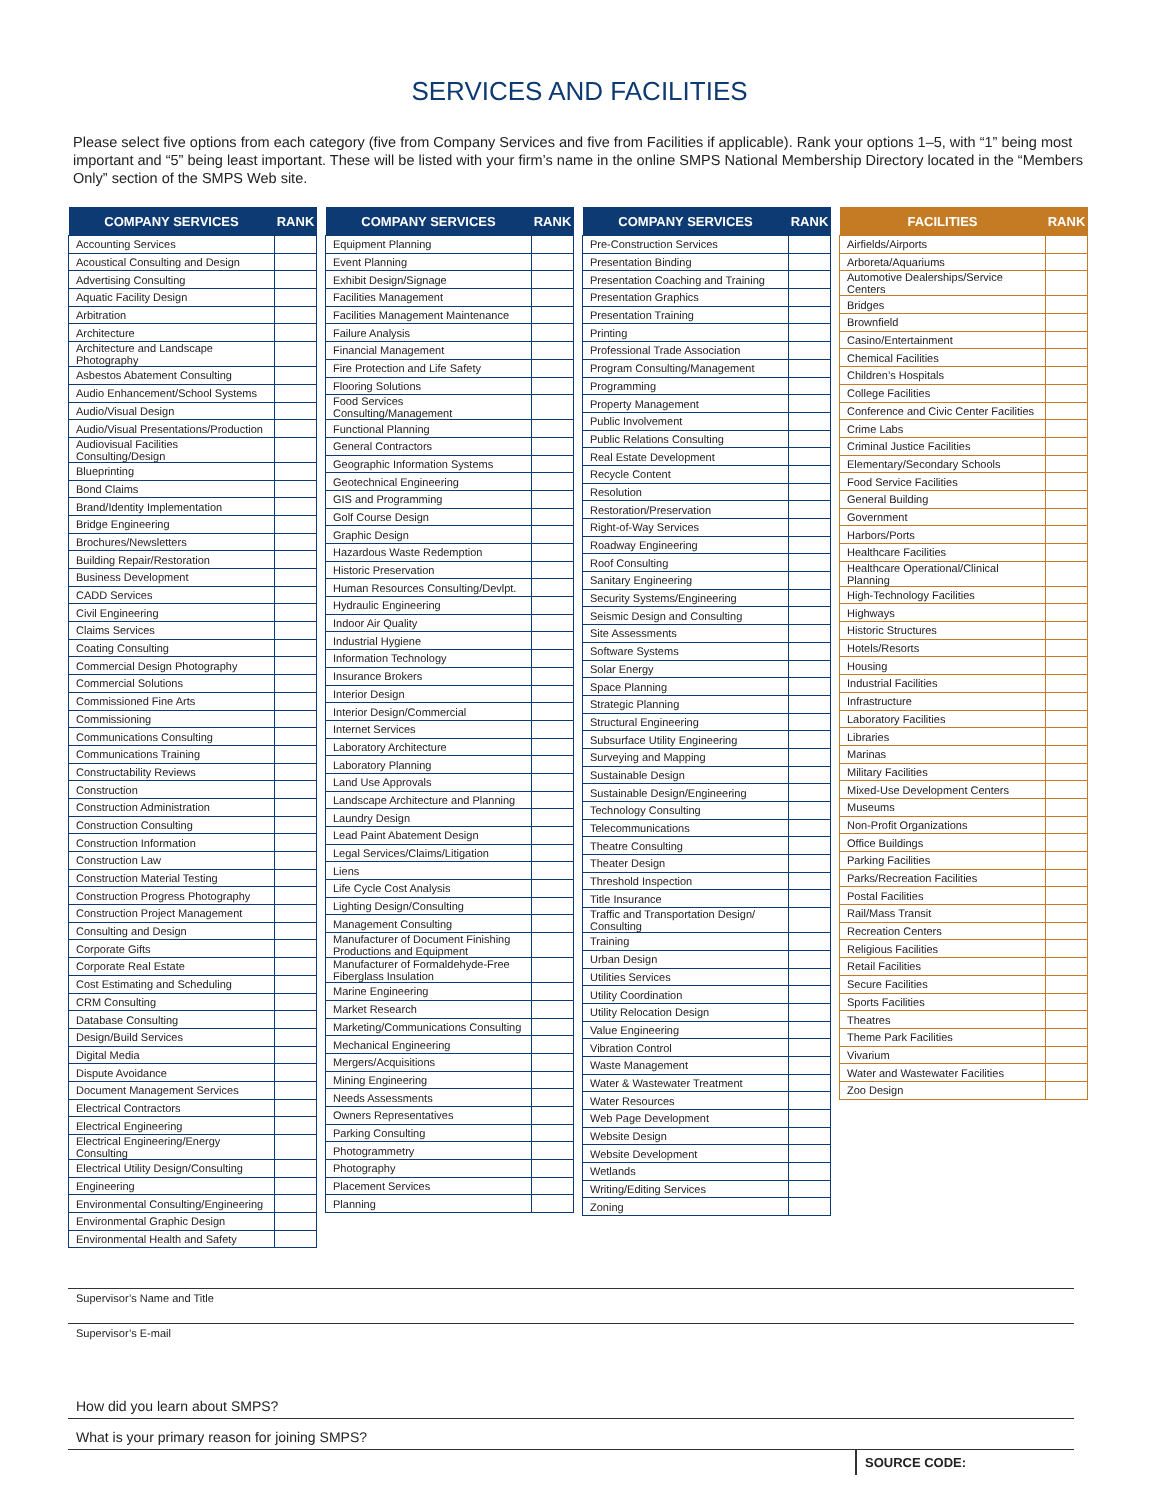SERVICES AND FACILITIES
Please select five options from each category (five from Company Services and five from Facilities if applicable). Rank your options 1–5, with “1” being most important and “5” being least important. These will be listed with your firm’s name in the online SMPS National Membership Directory located in the “Members Only” section of the SMPS Web site.
| COMPANY SERVICES | RANK |
| --- | --- |
| Accounting Services | |
| Acoustical Consulting and Design | |
| Advertising Consulting | |
| Aquatic Facility Design | |
| Arbitration | |
| Architecture | |
| Architecture and Landscape Photography | |
| Asbestos Abatement Consulting | |
| Audio Enhancement/School Systems | |
| Audio/Visual Design | |
| Audio/Visual Presentations/Production | |
| Audiovisual Facilities Consulting/Design | |
| Blueprinting | |
| Bond Claims | |
| Brand/Identity Implementation | |
| Bridge Engineering | |
| Brochures/Newsletters | |
| Building Repair/Restoration | |
| Business Development | |
| CADD Services | |
| Civil Engineering | |
| Claims Services | |
| Coating Consulting | |
| Commercial Design Photography | |
| Commercial Solutions | |
| Commissioned Fine Arts | |
| Commissioning | |
| Communications Consulting | |
| Communications Training | |
| Constructability Reviews | |
| Construction | |
| Construction Administration | |
| Construction Consulting | |
| Construction Information | |
| Construction Law | |
| Construction Material Testing | |
| Construction Progress Photography | |
| Construction Project Management | |
| Consulting and Design | |
| Corporate Gifts | |
| Corporate Real Estate | |
| Cost Estimating and Scheduling | |
| CRM Consulting | |
| Database Consulting | |
| Design/Build Services | |
| Digital Media | |
| Dispute Avoidance | |
| Document Management Services | |
| Electrical Contractors | |
| Electrical Engineering | |
| Electrical Engineering/Energy Consulting | |
| Electrical Utility Design/Consulting | |
| Engineering | |
| Environmental Consulting/Engineering | |
| Environmental Graphic Design | |
| Environmental Health and Safety | |
| COMPANY SERVICES | RANK |
| --- | --- |
| Equipment Planning | |
| Event Planning | |
| Exhibit Design/Signage | |
| Facilities Management | |
| Facilities Management Maintenance | |
| Failure Analysis | |
| Financial Management | |
| Fire Protection and Life Safety | |
| Flooring Solutions | |
| Food Services Consulting/Management | |
| Functional Planning | |
| General Contractors | |
| Geographic Information Systems | |
| Geotechnical Engineering | |
| GIS and Programming | |
| Golf Course Design | |
| Graphic Design | |
| Hazardous Waste Redemption | |
| Historic Preservation | |
| Human Resources Consulting/Devlpt. | |
| Hydraulic Engineering | |
| Indoor Air Quality | |
| Industrial Hygiene | |
| Information Technology | |
| Insurance Brokers | |
| Interior Design | |
| Interior Design/Commercial | |
| Internet Services | |
| Laboratory Architecture | |
| Laboratory Planning | |
| Land Use Approvals | |
| Landscape Architecture and Planning | |
| Laundry Design | |
| Lead Paint Abatement Design | |
| Legal Services/Claims/Litigation | |
| Liens | |
| Life Cycle Cost Analysis | |
| Lighting Design/Consulting | |
| Management Consulting | |
| Manufacturer of Document Finishing Productions and Equipment | |
| Manufacturer of Formaldehyde-Free Fiberglass Insulation | |
| Marine Engineering | |
| Market Research | |
| Marketing/Communications Consulting | |
| Mechanical Engineering | |
| Mergers/Acquisitions | |
| Mining Engineering | |
| Needs Assessments | |
| Owners Representatives | |
| Parking Consulting | |
| Photogrammetry | |
| Photography | |
| Placement Services | |
| Planning | |
| COMPANY SERVICES | RANK |
| --- | --- |
| Pre-Construction Services | |
| Presentation Binding | |
| Presentation Coaching and Training | |
| Presentation Graphics | |
| Presentation Training | |
| Printing | |
| Professional Trade Association | |
| Program Consulting/Management | |
| Programming | |
| Property Management | |
| Public Involvement | |
| Public Relations Consulting | |
| Real Estate Development | |
| Recycle Content | |
| Resolution | |
| Restoration/Preservation | |
| Right-of-Way Services | |
| Roadway Engineering | |
| Roof Consulting | |
| Sanitary Engineering | |
| Security Systems/Engineering | |
| Seismic Design and Consulting | |
| Site Assessments | |
| Software Systems | |
| Solar Energy | |
| Space Planning | |
| Strategic Planning | |
| Structural Engineering | |
| Subsurface Utility Engineering | |
| Surveying and Mapping | |
| Sustainable Design | |
| Sustainable Design/Engineering | |
| Technology Consulting | |
| Telecommunications | |
| Theatre Consulting | |
| Theater Design | |
| Threshold Inspection | |
| Title Insurance | |
| Traffic and Transportation Design/ Consulting | |
| Training | |
| Urban Design | |
| Utilities Services | |
| Utility Coordination | |
| Utility Relocation Design | |
| Value Engineering | |
| Vibration Control | |
| Waste Management | |
| Water & Wastewater Treatment | |
| Water Resources | |
| Web Page Development | |
| Website Design | |
| Website Development | |
| Wetlands | |
| Writing/Editing Services | |
| Zoning | |
| FACILITIES | RANK |
| --- | --- |
| Airfields/Airports | |
| Arboreta/Aquariums | |
| Automotive Dealerships/Service Centers | |
| Bridges | |
| Brownfield | |
| Casino/Entertainment | |
| Chemical Facilities | |
| Children’s Hospitals | |
| College Facilities | |
| Conference and Civic Center Facilities | |
| Crime Labs | |
| Criminal Justice Facilities | |
| Elementary/Secondary Schools | |
| Food Service Facilities | |
| General Building | |
| Government | |
| Harbors/Ports | |
| Healthcare Facilities | |
| Healthcare Operational/Clinical Planning | |
| High-Technology Facilities | |
| Highways | |
| Historic Structures | |
| Hotels/Resorts | |
| Housing | |
| Industrial Facilities | |
| Infrastructure | |
| Laboratory Facilities | |
| Libraries | |
| Marinas | |
| Military Facilities | |
| Mixed-Use Development Centers | |
| Museums | |
| Non-Profit Organizations | |
| Office Buildings | |
| Parking Facilities | |
| Parks/Recreation Facilities | |
| Postal Facilities | |
| Rail/Mass Transit | |
| Recreation Centers | |
| Religious Facilities | |
| Retail Facilities | |
| Secure Facilities | |
| Sports Facilities | |
| Theatres | |
| Theme Park Facilities | |
| Vivarium | |
| Water and Wastewater Facilities | |
| Zoo Design | |
Supervisor’s Name and Title
Supervisor’s E-mail
How did you learn about SMPS?
What is your primary reason for joining SMPS?
SOURCE CODE: